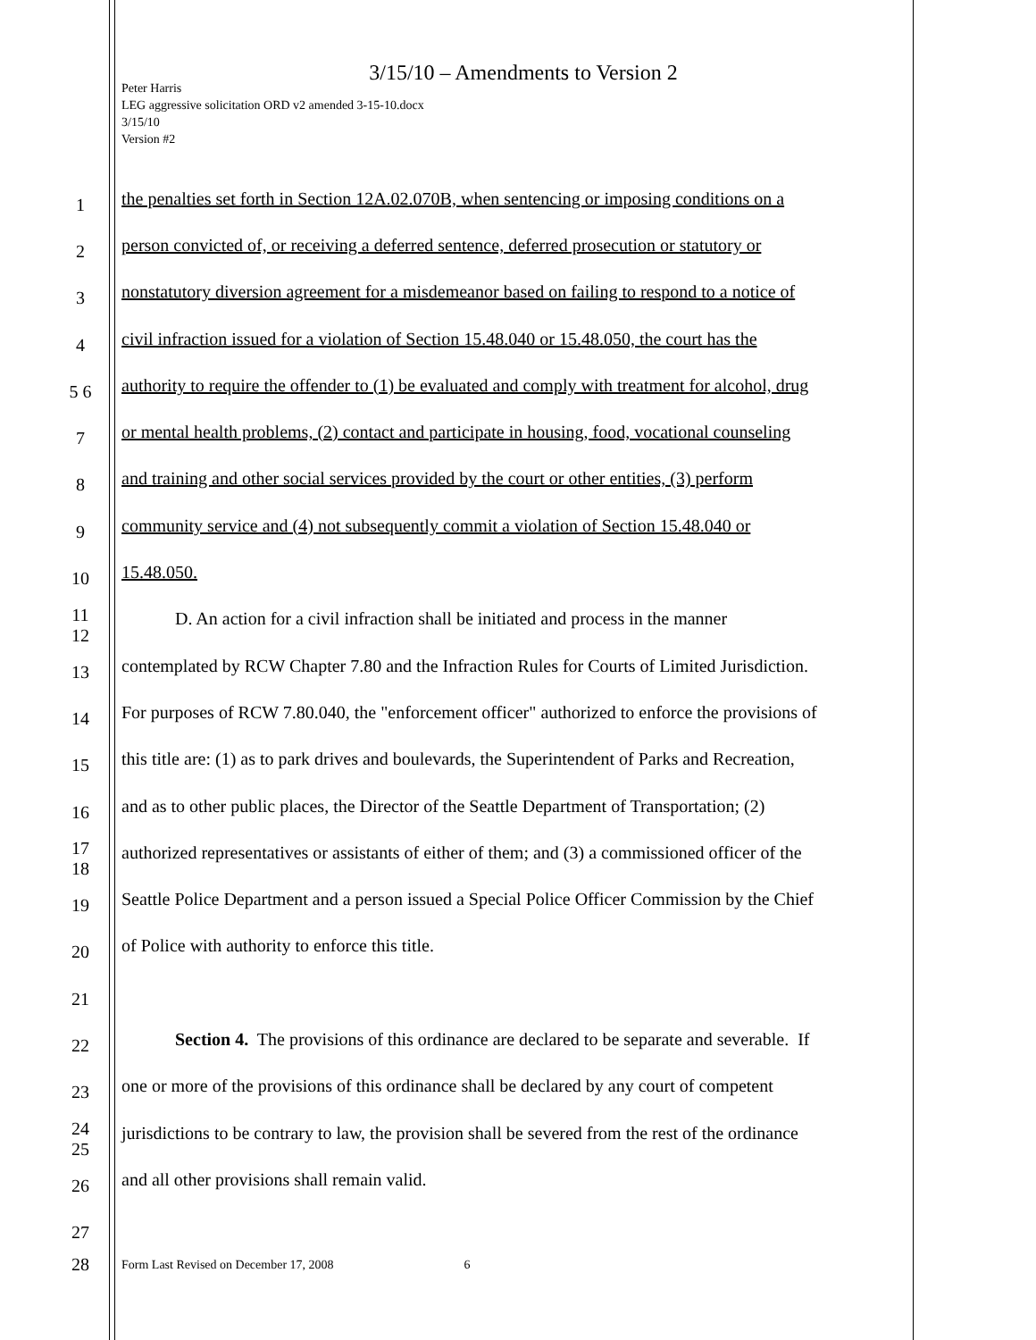3/15/10 – Amendments to Version 2
Peter Harris
LEG aggressive solicitation ORD v2 amended 3-15-10.docx
3/15/10
Version #2
1 the penalties set forth in Section 12A.02.070B, when sentencing or imposing conditions on a
2 person convicted of, or receiving a deferred sentence, deferred prosecution or statutory or
3 nonstatutory diversion agreement for a misdemeanor based on failing to respond to a notice of
4 civil infraction issued for a violation of Section 15.48.040 or 15.48.050, the court has the
5 6 authority to require the offender to (1) be evaluated and comply with treatment for alcohol, drug
7 or mental health problems, (2) contact and participate in housing, food, vocational counseling
8 and training and other social services provided by the court or other entities, (3) perform
9 community service and (4) not subsequently commit a violation of Section 15.48.040 or
10 15.48.050.
11 12 D. An action for a civil infraction shall be initiated and process in the manner
13 contemplated by RCW Chapter 7.80 and the Infraction Rules for Courts of Limited Jurisdiction.
14 For purposes of RCW 7.80.040, the "enforcement officer" authorized to enforce the provisions of
15 this title are: (1) as to park drives and boulevards, the Superintendent of Parks and Recreation,
16 and as to other public places, the Director of the Seattle Department of Transportation; (2)
17 18 authorized representatives or assistants of either of them; and (3) a commissioned officer of the
19 Seattle Police Department and a person issued a Special Police Officer Commission by the Chief
20 of Police with authority to enforce this title.
21
22 Section 4. The provisions of this ordinance are declared to be separate and severable. If
23 one or more of the provisions of this ordinance shall be declared by any court of competent
24 25 jurisdictions to be contrary to law, the provision shall be severed from the rest of the ordinance
26 and all other provisions shall remain valid.
27
28 Form Last Revised on December 17, 2008 6